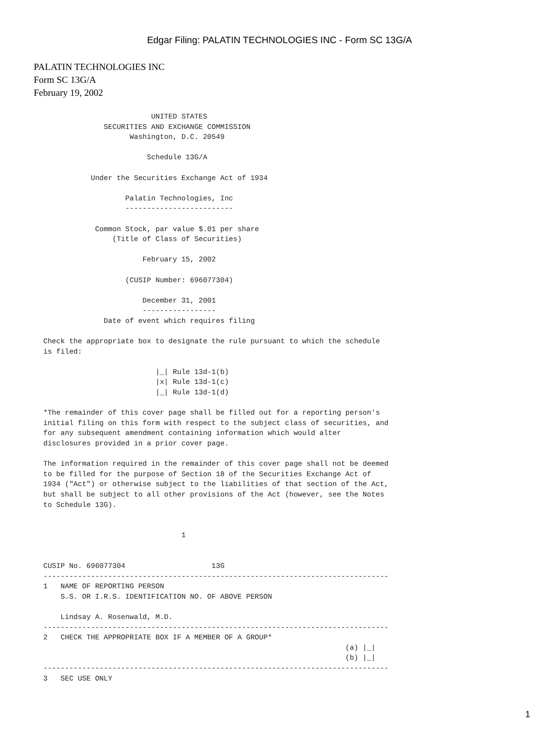Edgar Filing: PALATIN TECHNOLOGIES INC - Form SC 13G/A
PALATIN TECHNOLOGIES INC
Form SC 13G/A
February 19, 2002
                               UNITED STATES
                    SECURITIES AND EXCHANGE COMMISSION
                          Washington, D.C. 20549

                              Schedule 13G/A

                 Under the Securities Exchange Act of 1934

                         Palatin Technologies, Inc
                         -------------------------

                  Common Stock, par value $.01 per share
                      (Title of Class of Securities)

                             February 15, 2002

                         (CUSIP Number: 696077304)

                             December 31, 2001
                             -----------------
                    Date of event which requires filing

      Check the appropriate box to designate the rule pursuant to which the schedule
      is filed:

                                |_| Rule 13d-1(b)
                                |x| Rule 13d-1(c)
                                |_| Rule 13d-1(d)

      *The remainder of this cover page shall be filled out for a reporting person's
      initial filing on this form with respect to the subject class of securities, and
      for any subsequent amendment containing information which would alter
      disclosures provided in a prior cover page.

      The information required in the remainder of this cover page shall not be deemed
      to be filled for the purpose of Section 18 of the Securities Exchange Act of
      1934 ("Act") or otherwise subject to the liabilities of that section of the Act,
      but shall be subject to all other provisions of the Act (however, see the Notes
      to Schedule 13G).


                                      1


      CUSIP No. 696077304                    13G
      --------------------------------------------------------------------------------
      1   NAME OF REPORTING PERSON
          S.S. OR I.R.S. IDENTIFICATION NO. OF ABOVE PERSON

          Lindsay A. Rosenwald, M.D.
      --------------------------------------------------------------------------------
      2   CHECK THE APPROPRIATE BOX IF A MEMBER OF A GROUP*
                                                                            (a) |_|
                                                                            (b) |_|
      --------------------------------------------------------------------------------
      3   SEC USE ONLY
1